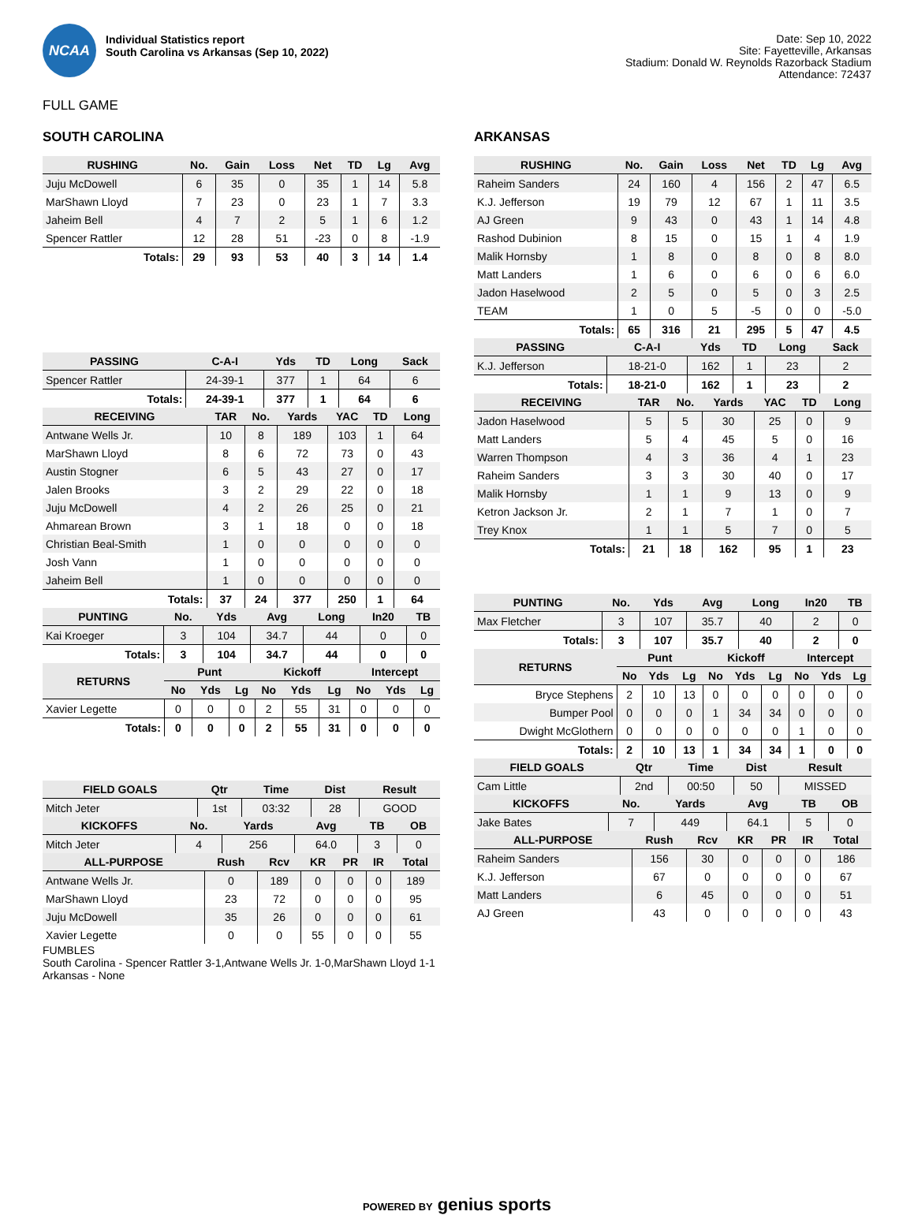NCAA
Individual Statistics report
South Carolina vs Arkansas (Sep 10, 2022)
Date: Sep 10, 2022
Site: Fayetteville, Arkansas
Stadium: Donald W. Reynolds Razorback Stadium
Attendance: 72437
FULL GAME
SOUTH CAROLINA
| RUSHING | No. | Gain | Loss | Net | TD | Lg | Avg |
| --- | --- | --- | --- | --- | --- | --- | --- |
| Juju McDowell | 6 | 35 | 0 | 35 | 1 | 14 | 5.8 |
| MarShawn Lloyd | 7 | 23 | 0 | 23 | 1 | 7 | 3.3 |
| Jaheim Bell | 4 | 7 | 2 | 5 | 1 | 6 | 1.2 |
| Spencer Rattler | 12 | 28 | 51 | -23 | 0 | 8 | -1.9 |
| Totals: | 29 | 93 | 53 | 40 | 3 | 14 | 1.4 |
| PASSING | C-A-I | Yds | TD | Long | Sack |
| --- | --- | --- | --- | --- | --- |
| Spencer Rattler | 24-39-1 | 377 | 1 | 64 | 6 |
| Totals: | 24-39-1 | 377 | 1 | 64 | 6 |
| RECEIVING | TAR | No. | Yards | YAC | TD | Long |
| --- | --- | --- | --- | --- | --- | --- |
| Antwane Wells Jr. | 10 | 8 | 189 | 103 | 1 | 64 |
| MarShawn Lloyd | 8 | 6 | 72 | 73 | 0 | 43 |
| Austin Stogner | 6 | 5 | 43 | 27 | 0 | 17 |
| Jalen Brooks | 3 | 2 | 29 | 22 | 0 | 18 |
| Juju McDowell | 4 | 2 | 26 | 25 | 0 | 21 |
| Ahmarean Brown | 3 | 1 | 18 | 0 | 0 | 18 |
| Christian Beal-Smith | 1 | 0 | 0 | 0 | 0 | 0 |
| Josh Vann | 1 | 0 | 0 | 0 | 0 | 0 |
| Jaheim Bell | 1 | 0 | 0 | 0 | 0 | 0 |
| Totals: | 37 | 24 | 377 | 250 | 1 | 64 |
| PUNTING | No. | Yds | Avg | Long | In20 | TB |
| --- | --- | --- | --- | --- | --- | --- |
| Kai Kroeger | 3 | 104 | 34.7 | 44 | 0 | 0 |
| Totals: | 3 | 104 | 34.7 | 44 | 0 | 0 |
| RETURNS | Punt | | | Kickoff | | | Intercept | | |
| --- | --- | --- | --- | --- | --- | --- | --- | --- | --- |
| | No | Yds | Lg | No | Yds | Lg | No | Yds | Lg |
| Xavier Legette | 0 | 0 | 0 | 2 | 55 | 31 | 0 | 0 | 0 |
| Totals: | 0 | 0 | 0 | 2 | 55 | 31 | 0 | 0 | 0 |
| FIELD GOALS | Qtr | Time | Dist | Result |
| --- | --- | --- | --- | --- |
| Mitch Jeter | 1st | 03:32 | 28 | GOOD |
| KICKOFFS | No. | Yards | Avg | TB | OB |
| --- | --- | --- | --- | --- | --- |
| Mitch Jeter | 4 | 256 | 64.0 | 3 | 0 |
| ALL-PURPOSE | Rush | Rcv | KR | PR | IR | Total |
| --- | --- | --- | --- | --- | --- | --- |
| Antwane Wells Jr. | 0 | 189 | 0 | 0 | 0 | 189 |
| MarShawn Lloyd | 23 | 72 | 0 | 0 | 0 | 95 |
| Juju McDowell | 35 | 26 | 0 | 0 | 0 | 61 |
| Xavier Legette | 0 | 0 | 55 | 0 | 0 | 55 |
FUMBLES
South Carolina - Spencer Rattler 3-1,Antwane Wells Jr. 1-0,MarShawn Lloyd 1-1
Arkansas - None
ARKANSAS
| RUSHING | No. | Gain | Loss | Net | TD | Lg | Avg |
| --- | --- | --- | --- | --- | --- | --- | --- |
| Raheim Sanders | 24 | 160 | 4 | 156 | 2 | 47 | 6.5 |
| K.J. Jefferson | 19 | 79 | 12 | 67 | 1 | 11 | 3.5 |
| AJ Green | 9 | 43 | 0 | 43 | 1 | 14 | 4.8 |
| Rashod Dubinion | 8 | 15 | 0 | 15 | 1 | 4 | 1.9 |
| Malik Hornsby | 1 | 8 | 0 | 8 | 0 | 8 | 8.0 |
| Matt Landers | 1 | 6 | 0 | 6 | 0 | 6 | 6.0 |
| Jadon Haselwood | 2 | 5 | 0 | 5 | 0 | 3 | 2.5 |
| TEAM | 1 | 0 | 5 | -5 | 0 | 0 | -5.0 |
| Totals: | 65 | 316 | 21 | 295 | 5 | 47 | 4.5 |
| PASSING | C-A-I | Yds | TD | Long | Sack |
| --- | --- | --- | --- | --- | --- |
| K.J. Jefferson | 18-21-0 | 162 | 1 | 23 | 2 |
| Totals: | 18-21-0 | 162 | 1 | 23 | 2 |
| RECEIVING | TAR | No. | Yards | YAC | TD | Long |
| --- | --- | --- | --- | --- | --- | --- |
| Jadon Haselwood | 5 | 5 | 30 | 25 | 0 | 9 |
| Matt Landers | 5 | 4 | 45 | 5 | 0 | 16 |
| Warren Thompson | 4 | 3 | 36 | 4 | 1 | 23 |
| Raheim Sanders | 3 | 3 | 30 | 40 | 0 | 17 |
| Malik Hornsby | 1 | 1 | 9 | 13 | 0 | 9 |
| Ketron Jackson Jr. | 2 | 1 | 7 | 1 | 0 | 7 |
| Trey Knox | 1 | 1 | 5 | 7 | 0 | 5 |
| Totals: | 21 | 18 | 162 | 95 | 1 | 23 |
| PUNTING | No. | Yds | Avg | Long | In20 | TB |
| --- | --- | --- | --- | --- | --- | --- |
| Max Fletcher | 3 | 107 | 35.7 | 40 | 2 | 0 |
| Totals: | 3 | 107 | 35.7 | 40 | 2 | 0 |
| RETURNS | Punt | | | Kickoff | | | Intercept | | |
| --- | --- | --- | --- | --- | --- | --- | --- | --- | --- |
| | No | Yds | Lg | No | Yds | Lg | No | Yds | Lg |
| Bryce Stephens | 2 | 10 | 13 | 0 | 0 | 0 | 0 | 0 | 0 |
| Bumper Pool | 0 | 0 | 0 | 1 | 34 | 34 | 0 | 0 | 0 |
| Dwight McGlothern | 0 | 0 | 0 | 0 | 0 | 0 | 1 | 0 | 0 |
| Totals: | 2 | 10 | 13 | 1 | 34 | 34 | 1 | 0 | 0 |
| FIELD GOALS | Qtr | Time | Dist | Result |
| --- | --- | --- | --- | --- |
| Cam Little | 2nd | 00:50 | 50 | MISSED |
| KICKOFFS | No. | Yards | Avg | TB | OB |
| --- | --- | --- | --- | --- | --- |
| Jake Bates | 7 | 449 | 64.1 | 5 | 0 |
| ALL-PURPOSE | Rush | Rcv | KR | PR | IR | Total |
| --- | --- | --- | --- | --- | --- | --- |
| Raheim Sanders | 156 | 30 | 0 | 0 | 0 | 186 |
| K.J. Jefferson | 67 | 0 | 0 | 0 | 0 | 67 |
| Matt Landers | 6 | 45 | 0 | 0 | 0 | 51 |
| AJ Green | 43 | 0 | 0 | 0 | 0 | 43 |
POWERED BY genius sports